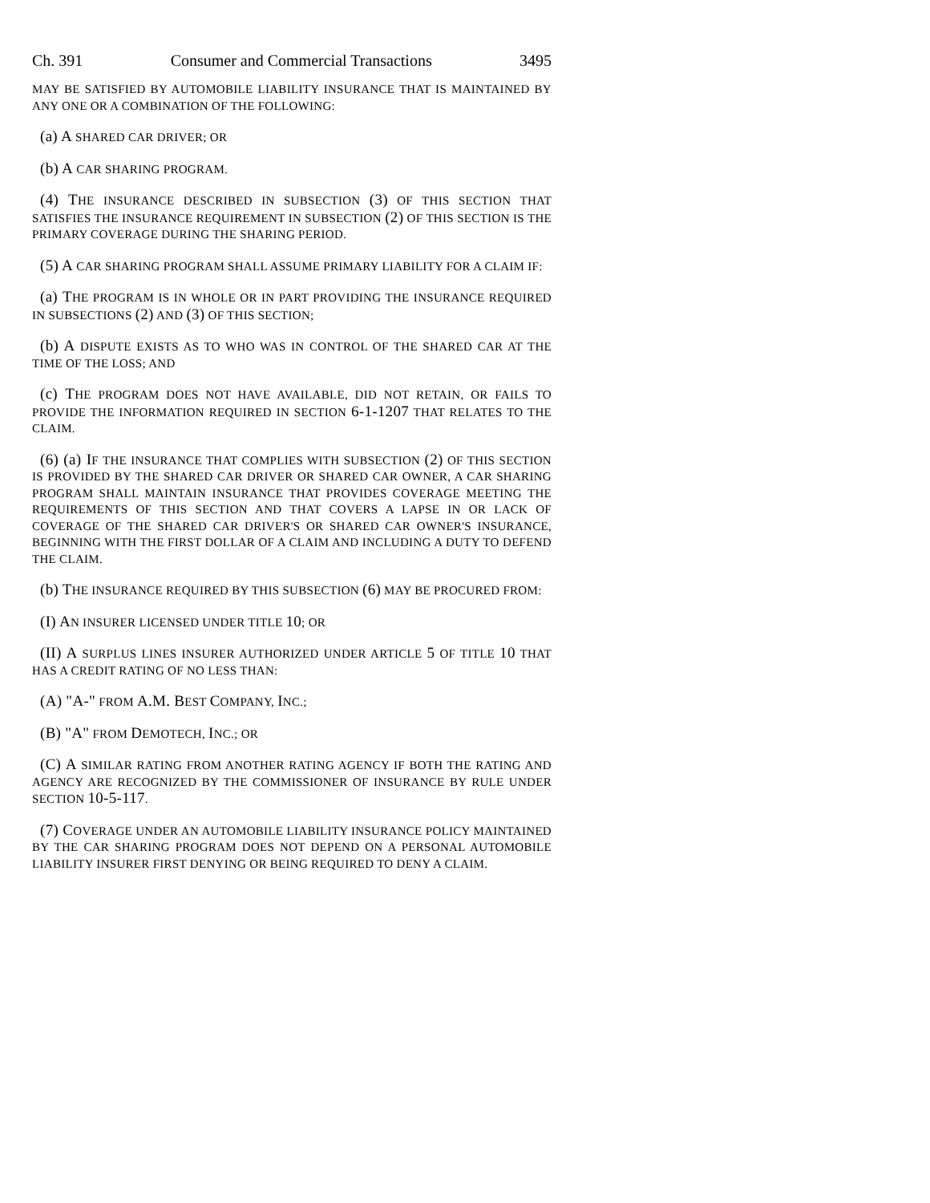Ch. 391 Consumer and Commercial Transactions 3495
MAY BE SATISFIED BY AUTOMOBILE LIABILITY INSURANCE THAT IS MAINTAINED BY ANY ONE OR A COMBINATION OF THE FOLLOWING:
(a) A SHARED CAR DRIVER; OR
(b) A CAR SHARING PROGRAM.
(4) THE INSURANCE DESCRIBED IN SUBSECTION (3) OF THIS SECTION THAT SATISFIES THE INSURANCE REQUIREMENT IN SUBSECTION (2) OF THIS SECTION IS THE PRIMARY COVERAGE DURING THE SHARING PERIOD.
(5) A CAR SHARING PROGRAM SHALL ASSUME PRIMARY LIABILITY FOR A CLAIM IF:
(a) THE PROGRAM IS IN WHOLE OR IN PART PROVIDING THE INSURANCE REQUIRED IN SUBSECTIONS (2) AND (3) OF THIS SECTION;
(b) A DISPUTE EXISTS AS TO WHO WAS IN CONTROL OF THE SHARED CAR AT THE TIME OF THE LOSS; AND
(c) THE PROGRAM DOES NOT HAVE AVAILABLE, DID NOT RETAIN, OR FAILS TO PROVIDE THE INFORMATION REQUIRED IN SECTION 6-1-1207 THAT RELATES TO THE CLAIM.
(6) (a) IF THE INSURANCE THAT COMPLIES WITH SUBSECTION (2) OF THIS SECTION IS PROVIDED BY THE SHARED CAR DRIVER OR SHARED CAR OWNER, A CAR SHARING PROGRAM SHALL MAINTAIN INSURANCE THAT PROVIDES COVERAGE MEETING THE REQUIREMENTS OF THIS SECTION AND THAT COVERS A LAPSE IN OR LACK OF COVERAGE OF THE SHARED CAR DRIVER'S OR SHARED CAR OWNER'S INSURANCE, BEGINNING WITH THE FIRST DOLLAR OF A CLAIM AND INCLUDING A DUTY TO DEFEND THE CLAIM.
(b) THE INSURANCE REQUIRED BY THIS SUBSECTION (6) MAY BE PROCURED FROM:
(I) AN INSURER LICENSED UNDER TITLE 10; OR
(II) A SURPLUS LINES INSURER AUTHORIZED UNDER ARTICLE 5 OF TITLE 10 THAT HAS A CREDIT RATING OF NO LESS THAN:
(A) "A-" FROM A.M. BEST COMPANY, INC.;
(B) "A" FROM DEMOTECH, INC.; OR
(C) A SIMILAR RATING FROM ANOTHER RATING AGENCY IF BOTH THE RATING AND AGENCY ARE RECOGNIZED BY THE COMMISSIONER OF INSURANCE BY RULE UNDER SECTION 10-5-117.
(7) COVERAGE UNDER AN AUTOMOBILE LIABILITY INSURANCE POLICY MAINTAINED BY THE CAR SHARING PROGRAM DOES NOT DEPEND ON A PERSONAL AUTOMOBILE LIABILITY INSURER FIRST DENYING OR BEING REQUIRED TO DENY A CLAIM.